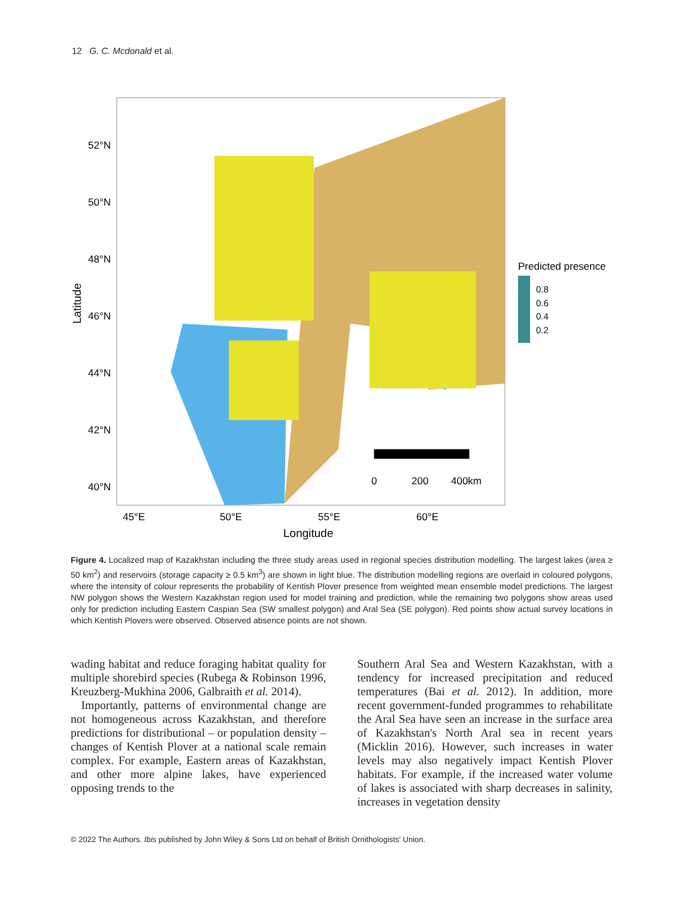12 G. C. Mcdonald et al.
0
200
400km
52°N
50°N
48°N
46°N
44°N
42°N
40°N
45°E
50°E
55°E
60°E
Longitude
Latitude
Predicted presence
0.8
0.6
0.4
0.2
Figure 4. Localized map of Kazakhstan including the three study areas used in regional species distribution modelling. The largest lakes (area ≥ 50 km<sup>2</sup>) and reservoirs (storage capacity ≥ 0.5 km<sup>3</sup>) are shown in light blue. The distribution modelling regions are overlaid in coloured polygons, where the intensity of colour represents the probability of Kentish Plover presence from weighted mean ensemble model predictions. The largest NW polygon shows the Western Kazakhstan region used for model training and prediction, while the remaining two polygons show areas used only for prediction including Eastern Caspian Sea (SW smallest polygon) and Aral Sea (SE polygon). Red points show actual survey locations in which Kentish Plovers were observed. Observed absence points are not shown.
wading habitat and reduce foraging habitat quality for multiple shorebird species (Rubega & Robinson 1996, Kreuzberg-Mukhina 2006, Galbraith et al. 2014).
Importantly, patterns of environmental change are not homogeneous across Kazakhstan, and therefore predictions for distributional – or population density – changes of Kentish Plover at a national scale remain complex. For example, Eastern areas of Kazakhstan, and other more alpine lakes, have experienced opposing trends to the
Southern Aral Sea and Western Kazakhstan, with a tendency for increased precipitation and reduced temperatures (Bai et al. 2012). In addition, more recent government-funded programmes to rehabilitate the Aral Sea have seen an increase in the surface area of Kazakhstan's North Aral sea in recent years (Micklin 2016). However, such increases in water levels may also negatively impact Kentish Plover habitats. For example, if the increased water volume of lakes is associated with sharp decreases in salinity, increases in vegetation density
© 2022 The Authors. Ibis published by John Wiley & Sons Ltd on behalf of British Ornithologists' Union.